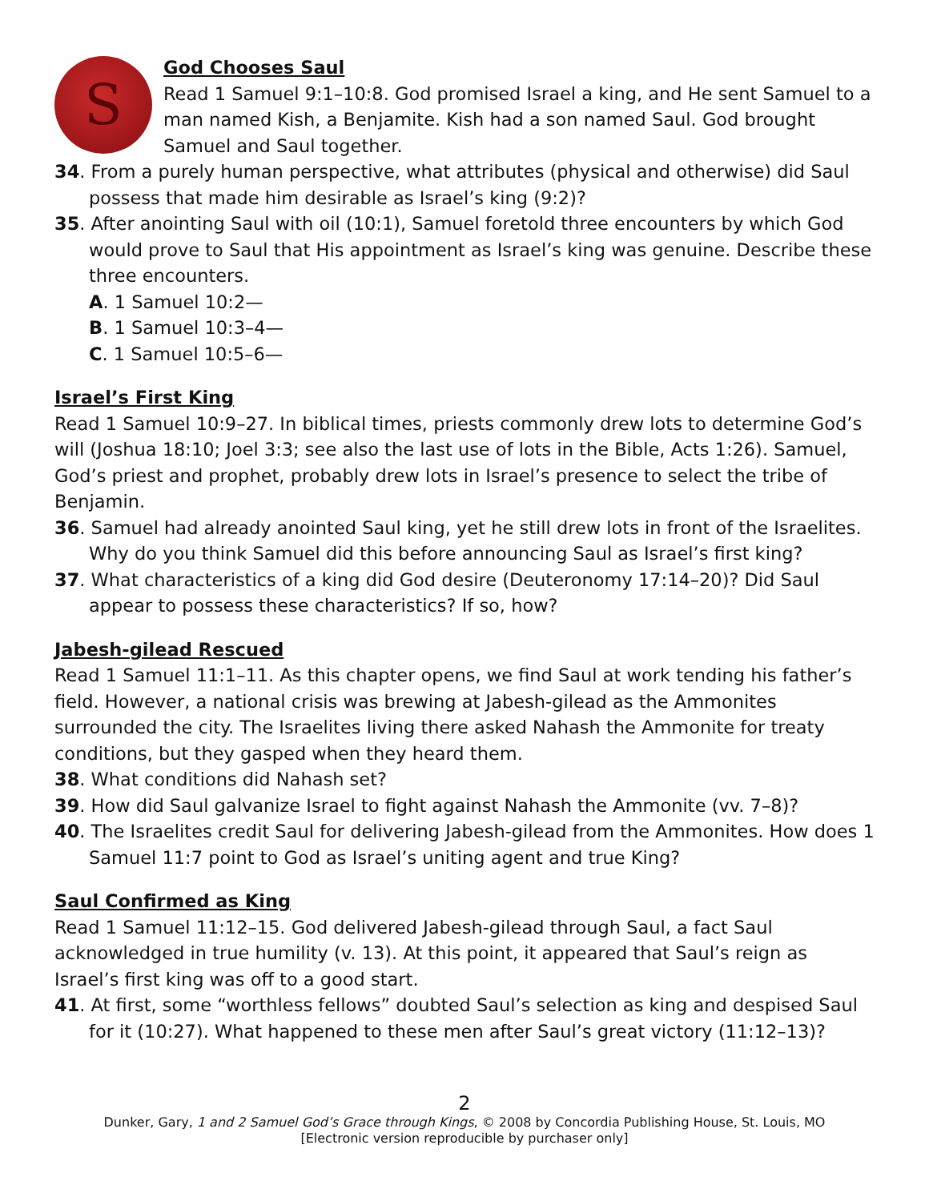S
God Chooses Saul
Read 1 Samuel 9:1–10:8. God promised Israel a king, and He sent Samuel to a man named Kish, a Benjamite. Kish had a son named Saul. God brought Samuel and Saul together.
34. From a purely human perspective, what attributes (physical and otherwise) did Saul possess that made him desirable as Israel’s king (9:2)?
35. After anointing Saul with oil (10:1), Samuel foretold three encounters by which God would prove to Saul that His appointment as Israel’s king was genuine. Describe these three encounters.
A. 1 Samuel 10:2—
B. 1 Samuel 10:3–4—
C. 1 Samuel 10:5–6—
Israel’s First King
Read 1 Samuel 10:9–27. In biblical times, priests commonly drew lots to determine God’s will (Joshua 18:10; Joel 3:3; see also the last use of lots in the Bible, Acts 1:26). Samuel, God’s priest and prophet, probably drew lots in Israel’s presence to select the tribe of Benjamin.
36. Samuel had already anointed Saul king, yet he still drew lots in front of the Israelites. Why do you think Samuel did this before announcing Saul as Israel’s first king?
37. What characteristics of a king did God desire (Deuteronomy 17:14–20)? Did Saul appear to possess these characteristics? If so, how?
Jabesh-gilead Rescued
Read 1 Samuel 11:1–11. As this chapter opens, we find Saul at work tending his father’s field. However, a national crisis was brewing at Jabesh-gilead as the Ammonites surrounded the city. The Israelites living there asked Nahash the Ammonite for treaty conditions, but they gasped when they heard them.
38. What conditions did Nahash set?
39. How did Saul galvanize Israel to fight against Nahash the Ammonite (vv. 7–8)?
40. The Israelites credit Saul for delivering Jabesh-gilead from the Ammonites. How does 1 Samuel 11:7 point to God as Israel’s uniting agent and true King?
Saul Confirmed as King
Read 1 Samuel 11:12–15. God delivered Jabesh-gilead through Saul, a fact Saul acknowledged in true humility (v. 13). At this point, it appeared that Saul’s reign as Israel’s first king was off to a good start.
41. At first, some “worthless fellows” doubted Saul’s selection as king and despised Saul for it (10:27). What happened to these men after Saul’s great victory (11:12–13)?
2
Dunker, Gary, 1 and 2 Samuel God’s Grace through Kings, © 2008 by Concordia Publishing House, St. Louis, MO
[Electronic version reproducible by purchaser only]